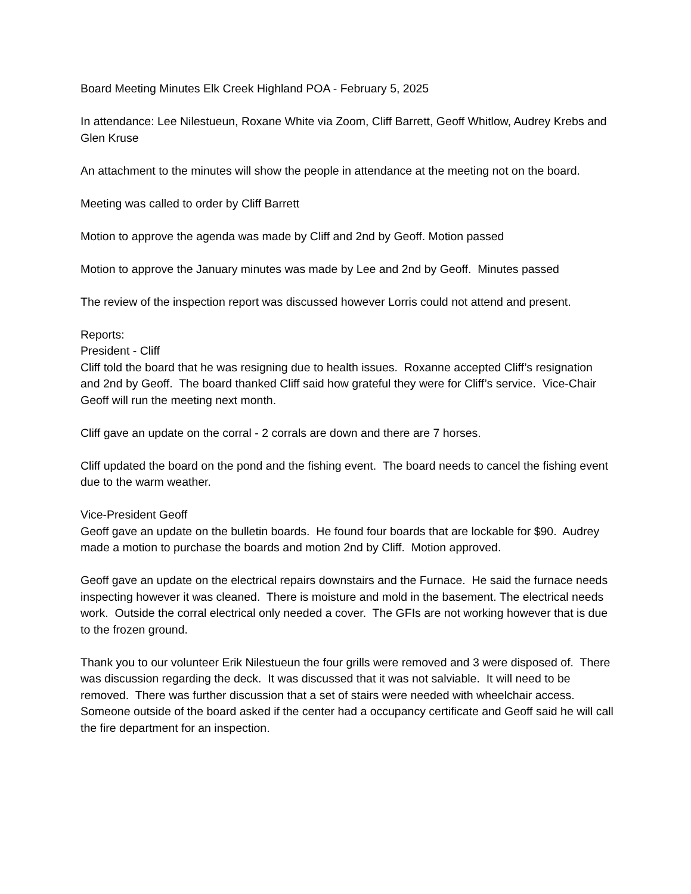Board Meeting Minutes Elk Creek Highland POA - February 5, 2025
In attendance: Lee Nilestueun, Roxane White via Zoom, Cliff Barrett, Geoff Whitlow, Audrey Krebs and Glen Kruse
An attachment to the minutes will show the people in attendance at the meeting not on the board.
Meeting was called to order by Cliff Barrett
Motion to approve the agenda was made by Cliff and 2nd by Geoff. Motion passed
Motion to approve the January minutes was made by Lee and 2nd by Geoff. Minutes passed
The review of the inspection report was discussed however Lorris could not attend and present.
Reports:
President - Cliff
Cliff told the board that he was resigning due to health issues. Roxanne accepted Cliff’s resignation and 2nd by Geoff. The board thanked Cliff said how grateful they were for Cliff’s service. Vice-Chair Geoff will run the meeting next month.
Cliff gave an update on the corral - 2 corrals are down and there are 7 horses.
Cliff updated the board on the pond and the fishing event. The board needs to cancel the fishing event due to the warm weather.
Vice-President Geoff
Geoff gave an update on the bulletin boards. He found four boards that are lockable for $90. Audrey made a motion to purchase the boards and motion 2nd by Cliff. Motion approved.
Geoff gave an update on the electrical repairs downstairs and the Furnace. He said the furnace needs inspecting however it was cleaned. There is moisture and mold in the basement. The electrical needs work. Outside the corral electrical only needed a cover. The GFIs are not working however that is due to the frozen ground.
Thank you to our volunteer Erik Nilestueun the four grills were removed and 3 were disposed of. There was discussion regarding the deck. It was discussed that it was not salviable. It will need to be removed. There was further discussion that a set of stairs were needed with wheelchair access. Someone outside of the board asked if the center had a occupancy certificate and Geoff said he will call the fire department for an inspection.